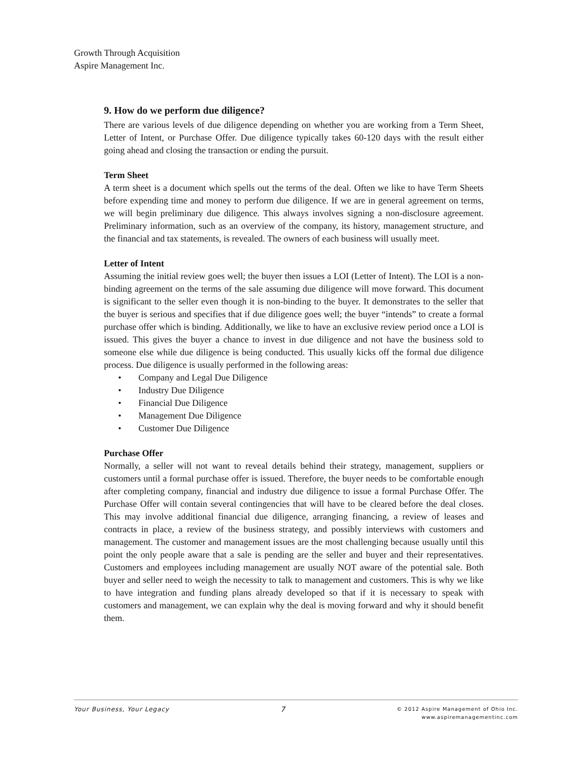Growth Through Acquisition
Aspire Management Inc.
9. How do we perform due diligence?
There are various levels of due diligence depending on whether you are working from a Term Sheet, Letter of Intent, or Purchase Offer. Due diligence typically takes 60-120 days with the result either going ahead and closing the transaction or ending the pursuit.
Term Sheet
A term sheet is a document which spells out the terms of the deal. Often we like to have Term Sheets before expending time and money to perform due diligence. If we are in general agreement on terms, we will begin preliminary due diligence. This always involves signing a non-disclosure agreement. Preliminary information, such as an overview of the company, its history, management structure, and the financial and tax statements, is revealed. The owners of each business will usually meet.
Letter of Intent
Assuming the initial review goes well; the buyer then issues a LOI (Letter of Intent). The LOI is a non-binding agreement on the terms of the sale assuming due diligence will move forward. This document is significant to the seller even though it is non-binding to the buyer. It demonstrates to the seller that the buyer is serious and specifies that if due diligence goes well; the buyer “intends” to create a formal purchase offer which is binding. Additionally, we like to have an exclusive review period once a LOI is issued. This gives the buyer a chance to invest in due diligence and not have the business sold to someone else while due diligence is being conducted. This usually kicks off the formal due diligence process. Due diligence is usually performed in the following areas:
• Company and Legal Due Diligence
• Industry Due Diligence
• Financial Due Diligence
• Management Due Diligence
• Customer Due Diligence
Purchase Offer
Normally, a seller will not want to reveal details behind their strategy, management, suppliers or customers until a formal purchase offer is issued. Therefore, the buyer needs to be comfortable enough after completing company, financial and industry due diligence to issue a formal Purchase Offer. The Purchase Offer will contain several contingencies that will have to be cleared before the deal closes. This may involve additional financial due diligence, arranging financing, a review of leases and contracts in place, a review of the business strategy, and possibly interviews with customers and management. The customer and management issues are the most challenging because usually until this point the only people aware that a sale is pending are the seller and buyer and their representatives. Customers and employees including management are usually NOT aware of the potential sale. Both buyer and seller need to weigh the necessity to talk to management and customers. This is why we like to have integration and funding plans already developed so that if it is necessary to speak with customers and management, we can explain why the deal is moving forward and why it should benefit them.
Your Business, Your Legacy 7
© 2012 Aspire Management of Ohio Inc.
www.aspiremanagementinc.com